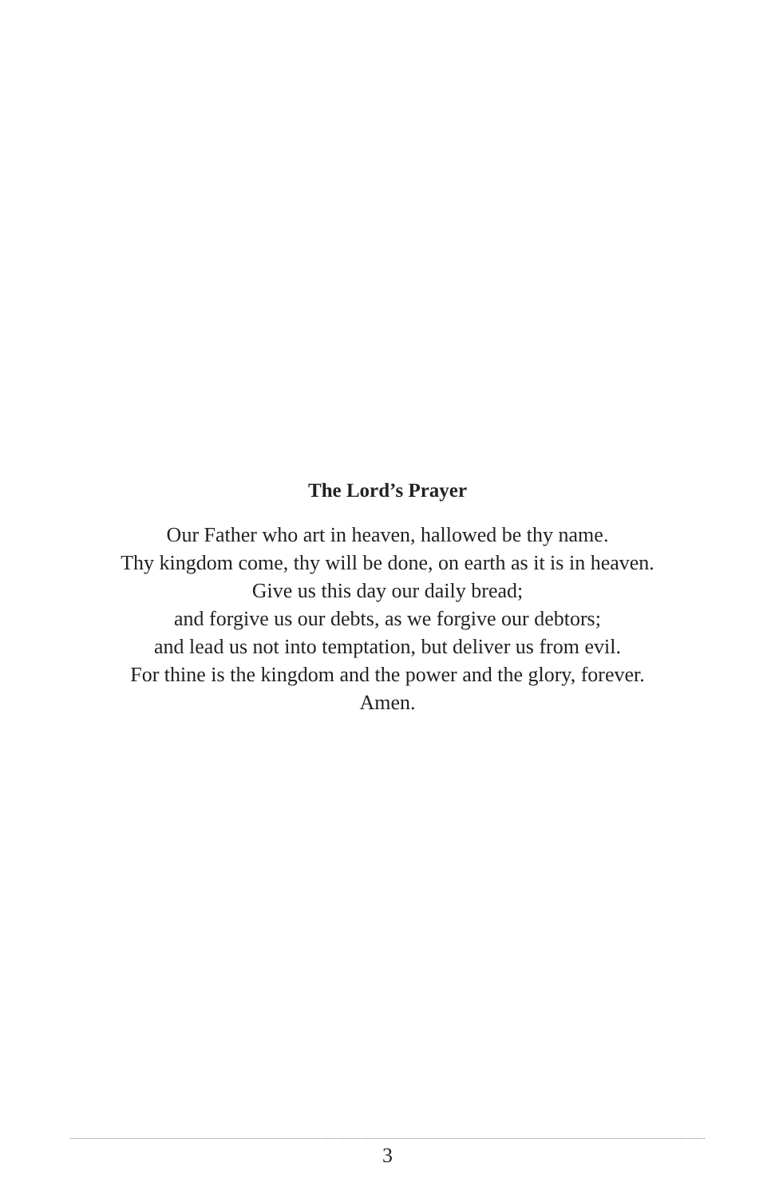The Lord’s Prayer
Our Father who art in heaven, hallowed be thy name.
Thy kingdom come, thy will be done, on earth as it is in heaven.
Give us this day our daily bread;
and forgive us our debts, as we forgive our debtors;
and lead us not into temptation, but deliver us from evil.
For thine is the kingdom and the power and the glory, forever.
Amen.
3